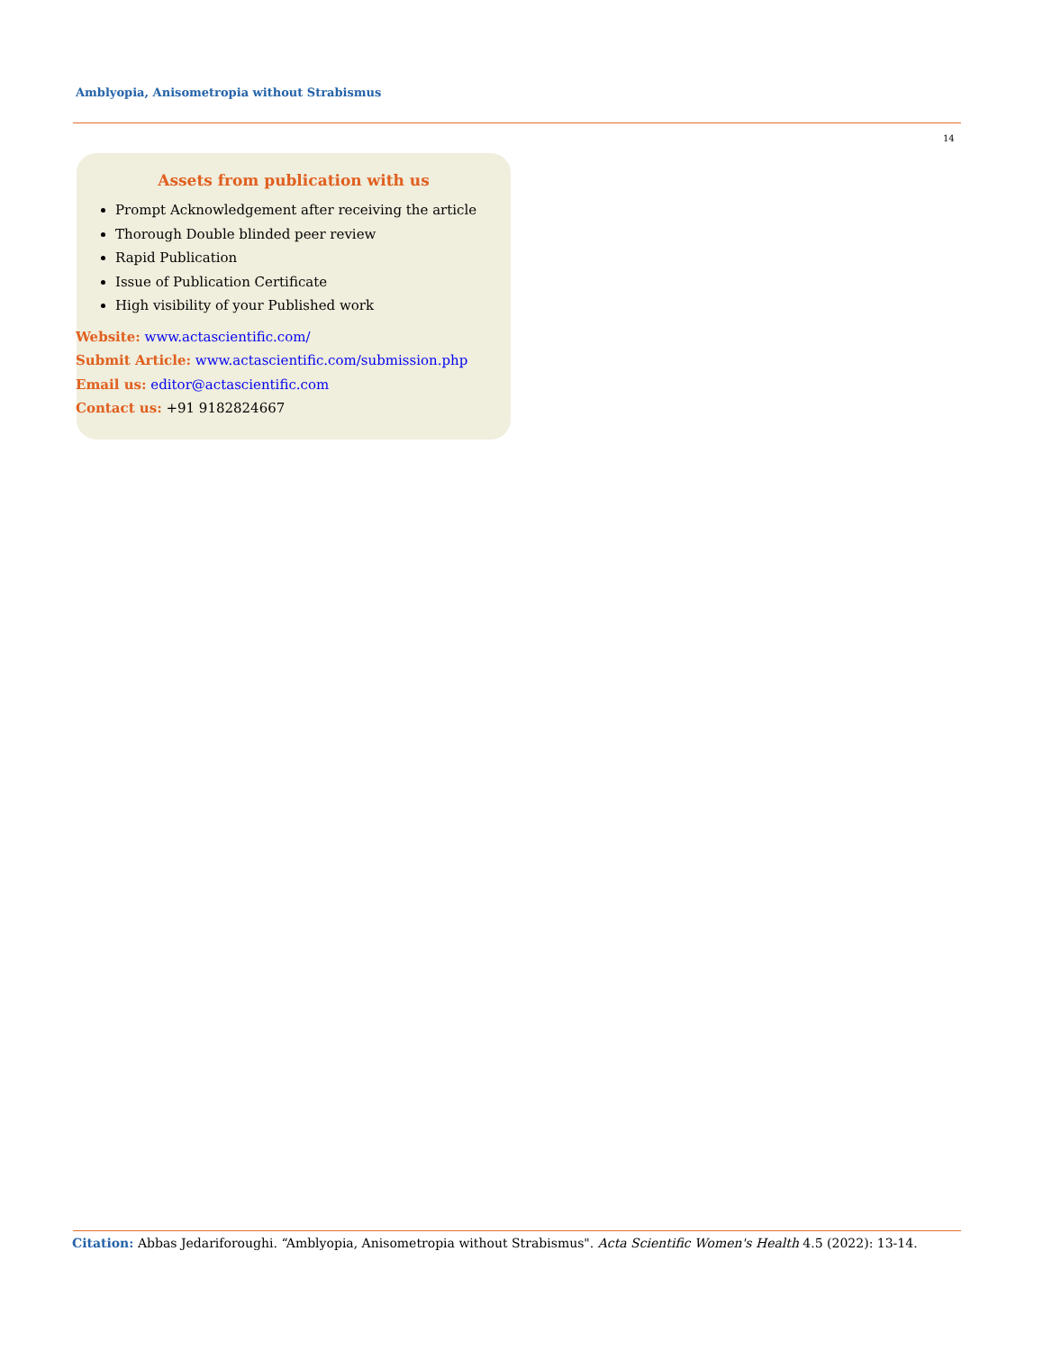Amblyopia, Anisometropia without Strabismus
14
Assets from publication with us
Prompt Acknowledgement after receiving the article
Thorough Double blinded peer review
Rapid Publication
Issue of Publication Certificate
High visibility of your Published work
Website: www.actascientific.com/
Submit Article: www.actascientific.com/submission.php
Email us: editor@actascientific.com
Contact us: +91 9182824667
Citation: Abbas Jedariforoughi. “Amblyopia, Anisometropia without Strabismus". Acta Scientific Women's Health 4.5 (2022): 13-14.